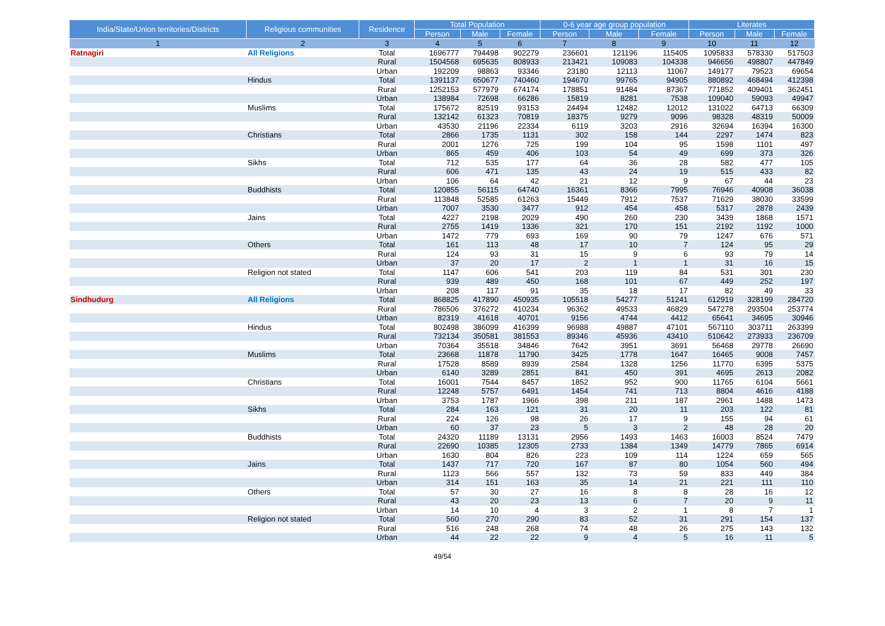| India/State/Union territories/Districts | Religious communities | Residence | Total Population | | | 0-6 year age group population | | | Literates | | |
| --- | --- | --- | --- | --- | --- | --- | --- | --- | --- | --- | --- |
| | | | Person | Male | Female | Person | Male | Female | Person | Male | Female |
| 1 | 2 | 3 | 4 | 5 | 6 | 7 | 8 | 9 | 10 | 11 | 12 |
| Ratnagiri | All Religions | Total | 1696777 | 794498 | 902279 | 236601 | 121196 | 115405 | 1095833 | 578330 | 517503 |
| | | Rural | 1504568 | 695635 | 808933 | 213421 | 109083 | 104338 | 946656 | 498807 | 447849 |
| | | Urban | 192209 | 98863 | 93346 | 23180 | 12113 | 11067 | 149177 | 79523 | 69654 |
| | Hindus | Total | 1391137 | 650677 | 740460 | 194670 | 99765 | 94905 | 880892 | 468494 | 412398 |
| | | Rural | 1252153 | 577979 | 674174 | 178851 | 91484 | 87367 | 771852 | 409401 | 362451 |
| | | Urban | 138984 | 72698 | 66286 | 15819 | 8281 | 7538 | 109040 | 59093 | 49947 |
| | Muslims | Total | 175672 | 82519 | 93153 | 24494 | 12482 | 12012 | 131022 | 64713 | 66309 |
| | | Rural | 132142 | 61323 | 70819 | 18375 | 9279 | 9096 | 98328 | 48319 | 50009 |
| | | Urban | 43530 | 21196 | 22334 | 6119 | 3203 | 2916 | 32694 | 16394 | 16300 |
| | Christians | Total | 2866 | 1735 | 1131 | 302 | 158 | 144 | 2297 | 1474 | 823 |
| | | Rural | 2001 | 1276 | 725 | 199 | 104 | 95 | 1598 | 1101 | 497 |
| | | Urban | 865 | 459 | 406 | 103 | 54 | 49 | 699 | 373 | 326 |
| | Sikhs | Total | 712 | 535 | 177 | 64 | 36 | 28 | 582 | 477 | 105 |
| | | Rural | 606 | 471 | 135 | 43 | 24 | 19 | 515 | 433 | 82 |
| | | Urban | 106 | 64 | 42 | 21 | 12 | 9 | 67 | 44 | 23 |
| | Buddhists | Total | 120855 | 56115 | 64740 | 16361 | 8366 | 7995 | 76946 | 40908 | 36038 |
| | | Rural | 113848 | 52585 | 61263 | 15449 | 7912 | 7537 | 71629 | 38030 | 33599 |
| | | Urban | 7007 | 3530 | 3477 | 912 | 454 | 458 | 5317 | 2878 | 2439 |
| | Jains | Total | 4227 | 2198 | 2029 | 490 | 260 | 230 | 3439 | 1868 | 1571 |
| | | Rural | 2755 | 1419 | 1336 | 321 | 170 | 151 | 2192 | 1192 | 1000 |
| | | Urban | 1472 | 779 | 693 | 169 | 90 | 79 | 1247 | 676 | 571 |
| | Others | Total | 161 | 113 | 48 | 17 | 10 | 7 | 124 | 95 | 29 |
| | | Rural | 124 | 93 | 31 | 15 | 9 | 6 | 93 | 79 | 14 |
| | | Urban | 37 | 20 | 17 | 2 | 1 | 1 | 31 | 16 | 15 |
| | Religion not stated | Total | 1147 | 606 | 541 | 203 | 119 | 84 | 531 | 301 | 230 |
| | | Rural | 939 | 489 | 450 | 168 | 101 | 67 | 449 | 252 | 197 |
| | | Urban | 208 | 117 | 91 | 35 | 18 | 17 | 82 | 49 | 33 |
| Sindhudurg | All Religions | Total | 868825 | 417890 | 450935 | 105518 | 54277 | 51241 | 612919 | 328199 | 284720 |
| | | Rural | 786506 | 376272 | 410234 | 96362 | 49533 | 46829 | 547278 | 293504 | 253774 |
| | | Urban | 82319 | 41618 | 40701 | 9156 | 4744 | 4412 | 65641 | 34695 | 30946 |
| | Hindus | Total | 802498 | 386099 | 416399 | 96988 | 49887 | 47101 | 567110 | 303711 | 263399 |
| | | Rural | 732134 | 350581 | 381553 | 89346 | 45936 | 43410 | 510642 | 273933 | 236709 |
| | | Urban | 70364 | 35518 | 34846 | 7642 | 3951 | 3691 | 56468 | 29778 | 26690 |
| | Muslims | Total | 23668 | 11878 | 11790 | 3425 | 1778 | 1647 | 16465 | 9008 | 7457 |
| | | Rural | 17528 | 8589 | 8939 | 2584 | 1328 | 1256 | 11770 | 6395 | 5375 |
| | | Urban | 6140 | 3289 | 2851 | 841 | 450 | 391 | 4695 | 2613 | 2082 |
| | Christians | Total | 16001 | 7544 | 8457 | 1852 | 952 | 900 | 11765 | 6104 | 5661 |
| | | Rural | 12248 | 5757 | 6491 | 1454 | 741 | 713 | 8804 | 4616 | 4188 |
| | | Urban | 3753 | 1787 | 1966 | 398 | 211 | 187 | 2961 | 1488 | 1473 |
| | Sikhs | Total | 284 | 163 | 121 | 31 | 20 | 11 | 203 | 122 | 81 |
| | | Rural | 224 | 126 | 98 | 26 | 17 | 9 | 155 | 94 | 61 |
| | | Urban | 60 | 37 | 23 | 5 | 3 | 2 | 48 | 28 | 20 |
| | Buddhists | Total | 24320 | 11189 | 13131 | 2956 | 1493 | 1463 | 16003 | 8524 | 7479 |
| | | Rural | 22690 | 10385 | 12305 | 2733 | 1384 | 1349 | 14779 | 7865 | 6914 |
| | | Urban | 1630 | 804 | 826 | 223 | 109 | 114 | 1224 | 659 | 565 |
| | Jains | Total | 1437 | 717 | 720 | 167 | 87 | 80 | 1054 | 560 | 494 |
| | | Rural | 1123 | 566 | 557 | 132 | 73 | 59 | 833 | 449 | 384 |
| | | Urban | 314 | 151 | 163 | 35 | 14 | 21 | 221 | 111 | 110 |
| | Others | Total | 57 | 30 | 27 | 16 | 8 | 8 | 28 | 16 | 12 |
| | | Rural | 43 | 20 | 23 | 13 | 6 | 7 | 20 | 9 | 11 |
| | | Urban | 14 | 10 | 4 | 3 | 2 | 1 | 8 | 7 | 1 |
| | Religion not stated | Total | 560 | 270 | 290 | 83 | 52 | 31 | 291 | 154 | 137 |
| | | Rural | 516 | 248 | 268 | 74 | 48 | 26 | 275 | 143 | 132 |
| | | Urban | 44 | 22 | 22 | 9 | 4 | 5 | 16 | 11 | 5 |
49/54